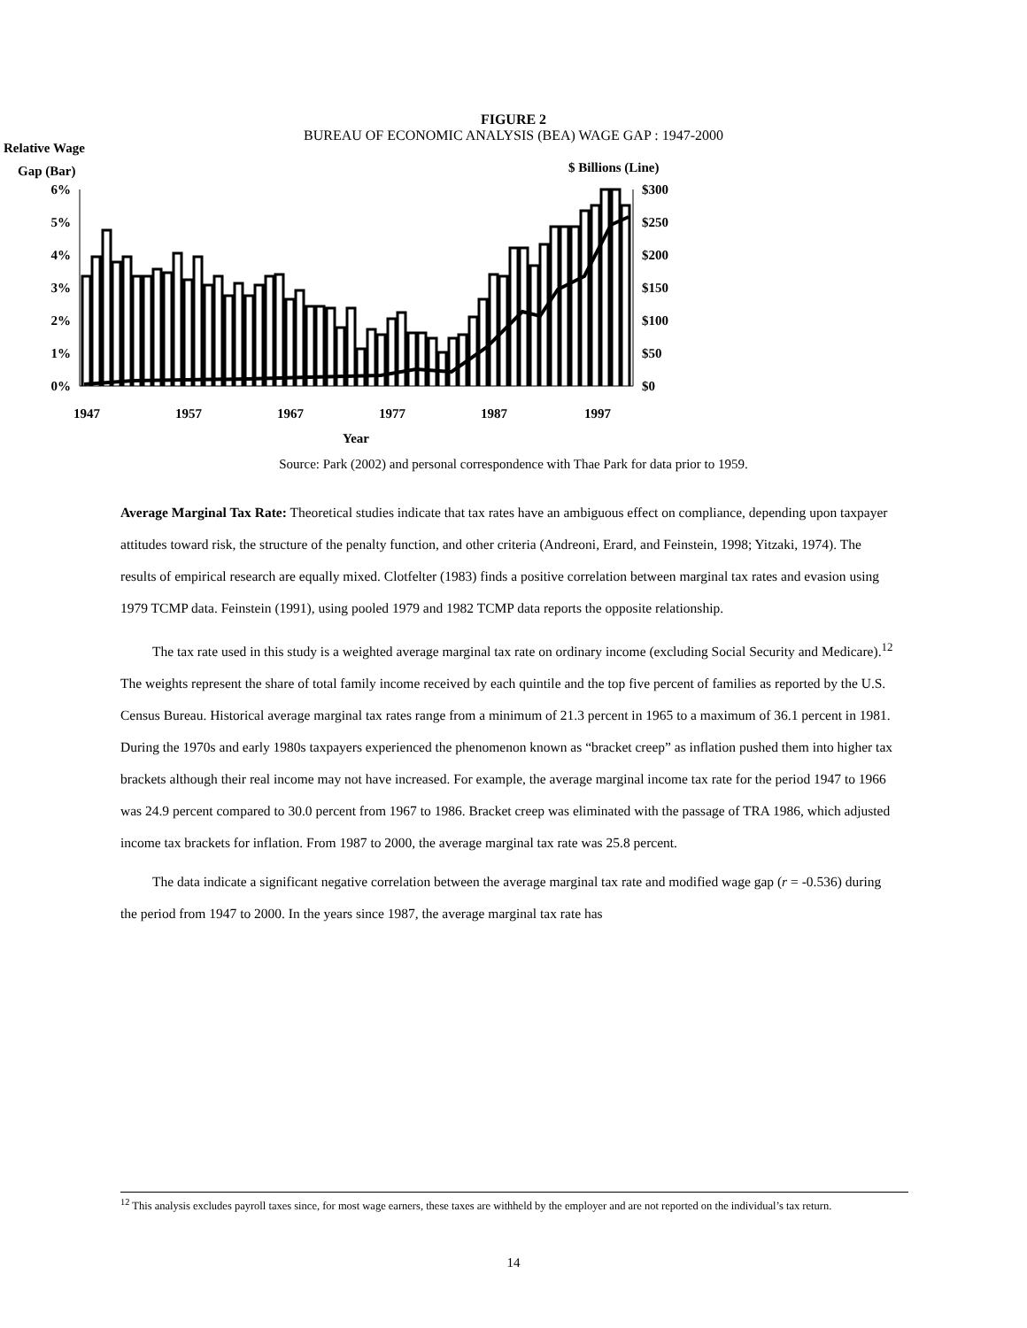FIGURE 2
BUREAU OF ECONOMIC ANALYSIS (BEA) WAGE GAP : 1947-2000
Relative Wage
Gap (Bar)
$ Billions (Line)
6%
5%
4%
3%
2%
1%
0%
$300
$250
$200
$150
$100
$50
$0
1947
1957
1967
1977
1987
1997
Year
Source: Park (2002) and personal correspondence with Thae Park for data prior to 1959.
Average Marginal Tax Rate: Theoretical studies indicate that tax rates have an ambiguous effect on compliance, depending upon taxpayer attitudes toward risk, the structure of the penalty function, and other criteria (Andreoni, Erard, and Feinstein, 1998; Yitzaki, 1974). The results of empirical research are equally mixed. Clotfelter (1983) finds a positive correlation between marginal tax rates and evasion using 1979 TCMP data. Feinstein (1991), using pooled 1979 and 1982 TCMP data reports the opposite relationship.
The tax rate used in this study is a weighted average marginal tax rate on ordinary income (excluding Social Security and Medicare).<sup>12</sup> The weights represent the share of total family income received by each quintile and the top five percent of families as reported by the U.S. Census Bureau. Historical average marginal tax rates range from a minimum of 21.3 percent in 1965 to a maximum of 36.1 percent in 1981. During the 1970s and early 1980s taxpayers experienced the phenomenon known as “bracket creep” as inflation pushed them into higher tax brackets although their real income may not have increased. For example, the average marginal income tax rate for the period 1947 to 1966 was 24.9 percent compared to 30.0 percent from 1967 to 1986. Bracket creep was eliminated with the passage of TRA 1986, which adjusted income tax brackets for inflation. From 1987 to 2000, the average marginal tax rate was 25.8 percent.
The data indicate a significant negative correlation between the average marginal tax rate and modified wage gap (r = -0.536) during the period from 1947 to 2000. In the years since 1987, the average marginal tax rate has
<sup>12</sup> This analysis excludes payroll taxes since, for most wage earners, these taxes are withheld by the employer and are not reported on the individual’s tax return.
14